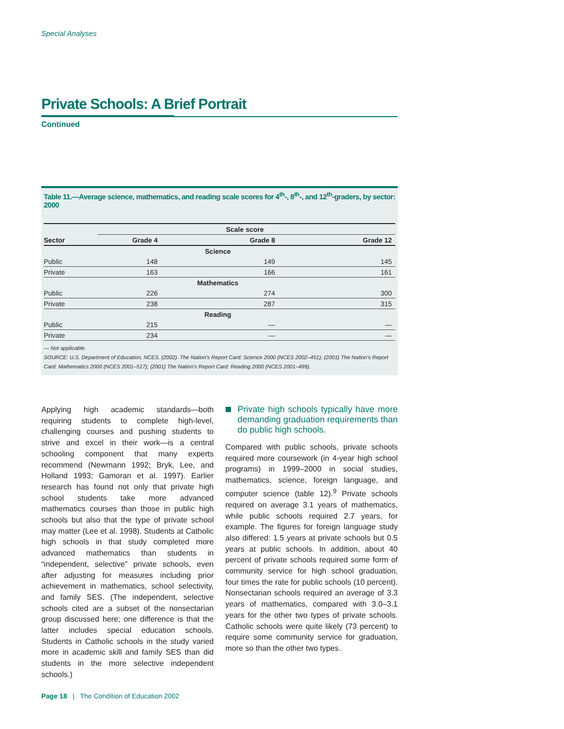Special Analyses
Private Schools: A Brief Portrait
Continued
Table 11.—Average science, mathematics, and reading scale scores for 4<sup>th</sup>-, 8<sup>th</sup>-, and 12<sup>th</sup>-graders, by sector: 2000
| | Scale score | | |
| --- | --- | --- | --- |
| Sector | Grade 4 | Grade 8 | Grade 12 |
| Science | | | |
| Public | 148 | 149 | 145 |
| Private | 163 | 166 | 161 |
| Mathematics | | | |
| Public | 226 | 274 | 300 |
| Private | 238 | 287 | 315 |
| Reading | | | |
| Public | 215 | — | — |
| Private | 234 | — | — |
— Not applicable.
SOURCE: U.S. Department of Education, NCES. (2002). The Nation's Report Card: Science 2000 (NCES 2002–451); (2001) The Nation's Report Card: Mathematics 2000 (NCES 2001–517); (2001) The Nation's Report Card: Reading 2000 (NCES 2001–499).
Applying high academic standards—both requiring students to complete high-level, challenging courses and pushing students to strive and excel in their work—is a central schooling component that many experts recommend (Newmann 1992; Bryk, Lee, and Holland 1993; Gamoran et al. 1997). Earlier research has found not only that private high school students take more advanced mathematics courses than those in public high schools but also that the type of private school may matter (Lee et al. 1998). Students at Catholic high schools in that study completed more advanced mathematics than students in “independent, selective” private schools, even after adjusting for measures including prior achievement in mathematics, school selectivity, and family SES. (The independent, selective schools cited are a subset of the nonsectarian group discussed here; one difference is that the latter includes special education schools. Students in Catholic schools in the study varied more in academic skill and family SES than did students in the more selective independent schools.)
Private high schools typically have more demanding graduation requirements than do public high schools.
Compared with public schools, private schools required more coursework (in 4-year high school programs) in 1999–2000 in social studies, mathematics, science, foreign language, and computer science (table 12).<sup>9</sup> Private schools required on average 3.1 years of mathematics, while public schools required 2.7 years, for example. The figures for foreign language study also differed: 1.5 years at private schools but 0.5 years at public schools. In addition, about 40 percent of private schools required some form of community service for high school graduation, four times the rate for public schools (10 percent). Nonsectarian schools required an average of 3.3 years of mathematics, compared with 3.0–3.1 years for the other two types of private schools. Catholic schools were quite likely (73 percent) to require some community service for graduation, more so than the other two types.
Page 18 | The Condition of Education 2002